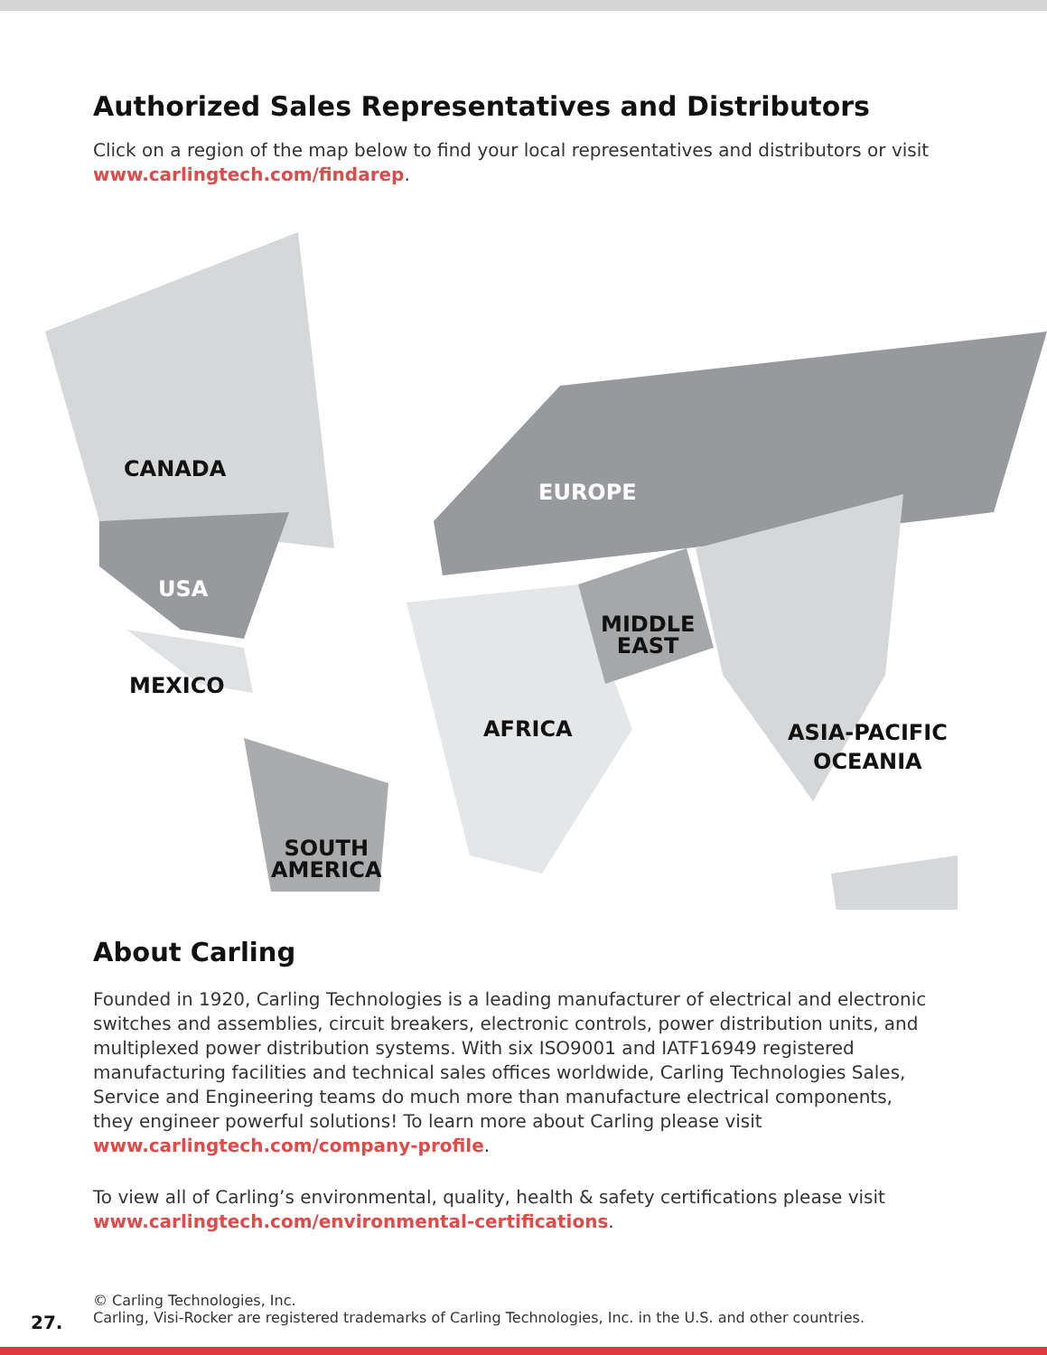Authorized Sales Representatives and Distributors
Click on a region of the map below to find your local representatives and distributors or visit www.carlingtech.com/findarep.
CANADA
USA
MEXICO
SOUTH
AMERICA
EUROPE
MIDDLE
EAST
AFRICA
ASIA-PACIFIC
OCEANIA
About Carling
Founded in 1920, Carling Technologies is a leading manufacturer of electrical and electronic switches and assemblies, circuit breakers, electronic controls, power distribution units, and multiplexed power distribution systems. With six ISO9001 and IATF16949 registered manufacturing facilities and technical sales offices worldwide, Carling Technologies Sales, Service and Engineering teams do much more than manufacture electrical components, they engineer powerful solutions! To learn more about Carling please visit www.carlingtech.com/company-profile.
To view all of Carling’s environmental, quality, health & safety certifications please visit www.carlingtech.com/environmental-certifications.
27.
© Carling Technologies, Inc.
Carling, Visi-Rocker are registered trademarks of Carling Technologies, Inc. in the U.S. and other countries.